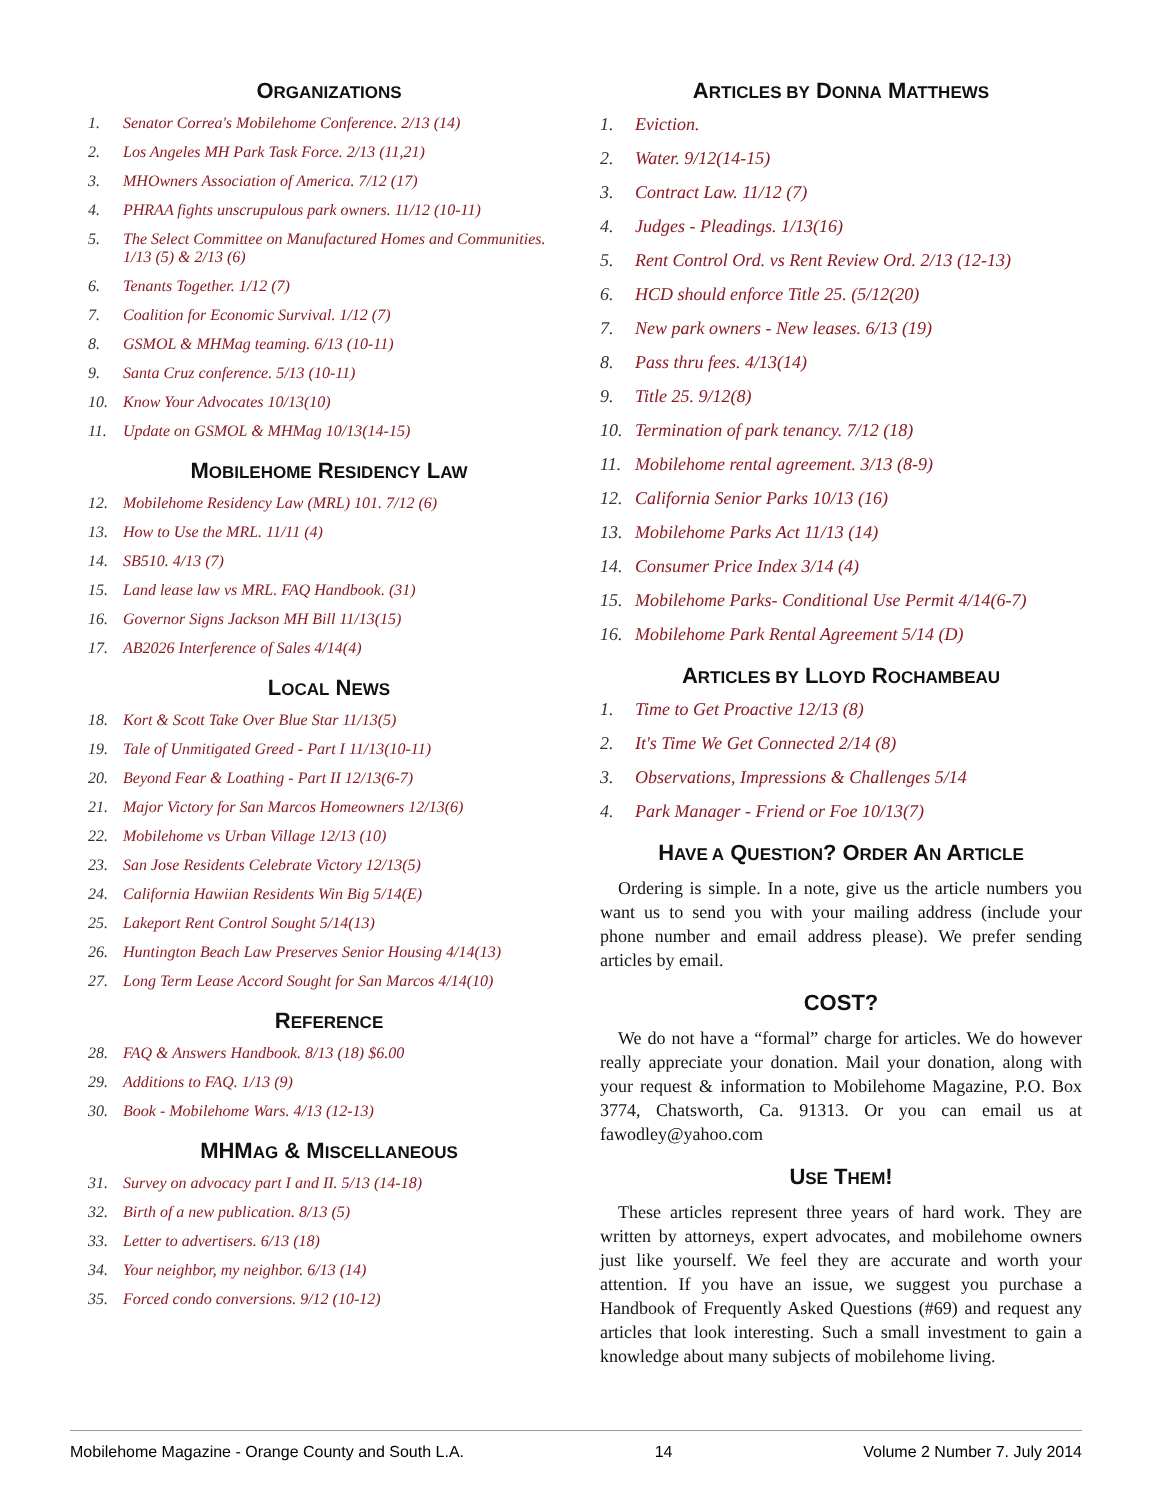ORGANIZATIONS
1. Senator Correa's Mobilehome Conference. 2/13 (14)
2. Los Angeles MH Park Task Force. 2/13 (11,21)
3. MHOwners Association of America. 7/12 (17)
4. PHRAA fights unscrupulous park owners. 11/12 (10-11)
5. The Select Committee on Manufactured Homes and Communities. 1/13 (5) & 2/13 (6)
6. Tenants Together. 1/12 (7)
7. Coalition for Economic Survival. 1/12 (7)
8. GSMOL & MHMag teaming. 6/13 (10-11)
9. Santa Cruz conference. 5/13 (10-11)
10. Know Your Advocates 10/13(10)
11. Update on GSMOL & MHMag 10/13(14-15)
MOBILEHOME RESIDENCY LAW
12. Mobilehome Residency Law (MRL) 101. 7/12 (6)
13. How to Use the MRL. 11/11 (4)
14. SB510. 4/13 (7)
15. Land lease law vs MRL. FAQ Handbook. (31)
16. Governor Signs Jackson MH Bill 11/13(15)
17. AB2026 Interference of Sales 4/14(4)
LOCAL NEWS
18. Kort & Scott Take Over Blue Star 11/13(5)
19. Tale of Unmitigated Greed - Part I 11/13(10-11)
20. Beyond Fear & Loathing - Part II 12/13(6-7)
21. Major Victory for San Marcos Homeowners 12/13(6)
22. Mobilehome vs Urban Village 12/13 (10)
23. San Jose Residents Celebrate Victory 12/13(5)
24. California Hawiian Residents Win Big 5/14(E)
25. Lakeport Rent Control Sought 5/14(13)
26. Huntington Beach Law Preserves Senior Housing 4/14(13)
27. Long Term Lease Accord Sought for San Marcos 4/14(10)
REFERENCE
28. FAQ & Answers Handbook. 8/13 (18) $6.00
29. Additions to FAQ. 1/13 (9)
30. Book - Mobilehome Wars. 4/13 (12-13)
MHMAG & MISCELLANEOUS
31. Survey on advocacy part I and II. 5/13 (14-18)
32. Birth of a new publication. 8/13 (5)
33. Letter to advertisers. 6/13 (18)
34. Your neighbor, my neighbor. 6/13 (14)
35. Forced condo conversions. 9/12 (10-12)
ARTICLES BY DONNA MATTHEWS
1. Eviction.
2. Water. 9/12(14-15)
3. Contract Law. 11/12 (7)
4. Judges - Pleadings. 1/13(16)
5. Rent Control Ord. vs Rent Review Ord. 2/13 (12-13)
6. HCD should enforce Title 25. (5/12(20)
7. New park owners - New leases. 6/13 (19)
8. Pass thru fees. 4/13(14)
9. Title 25. 9/12(8)
10. Termination of park tenancy. 7/12 (18)
11. Mobilehome rental agreement. 3/13 (8-9)
12. California Senior Parks 10/13 (16)
13. Mobilehome Parks Act 11/13 (14)
14. Consumer Price Index 3/14 (4)
15. Mobilehome Parks- Conditional Use Permit 4/14(6-7)
16. Mobilehome Park Rental Agreement 5/14 (D)
ARTICLES BY LLOYD ROCHAMBEAU
1. Time to Get Proactive 12/13 (8)
2. It's Time We Get Connected 2/14 (8)
3. Observations, Impressions & Challenges 5/14
4. Park Manager - Friend or Foe 10/13(7)
HAVE A QUESTION? ORDER AN ARTICLE
Ordering is simple. In a note, give us the article numbers you want us to send you with your mailing address (include your phone number and email address please). We prefer sending articles by email.
COST?
We do not have a “formal” charge for articles. We do however really appreciate your donation. Mail your donation, along with your request & information to Mobilehome Magazine, P.O. Box 3774, Chatsworth, Ca. 91313. Or you can email us at fawodley@yahoo.com
USE THEM!
These articles represent three years of hard work. They are written by attorneys, expert advocates, and mobilehome owners just like yourself. We feel they are accurate and worth your attention. If you have an issue, we suggest you purchase a Handbook of Frequently Asked Questions (#69) and request any articles that look interesting. Such a small investment to gain a knowledge about many subjects of mobilehome living.
Mobilehome Magazine - Orange County and South L.A. 14 Volume 2 Number 7. July 2014